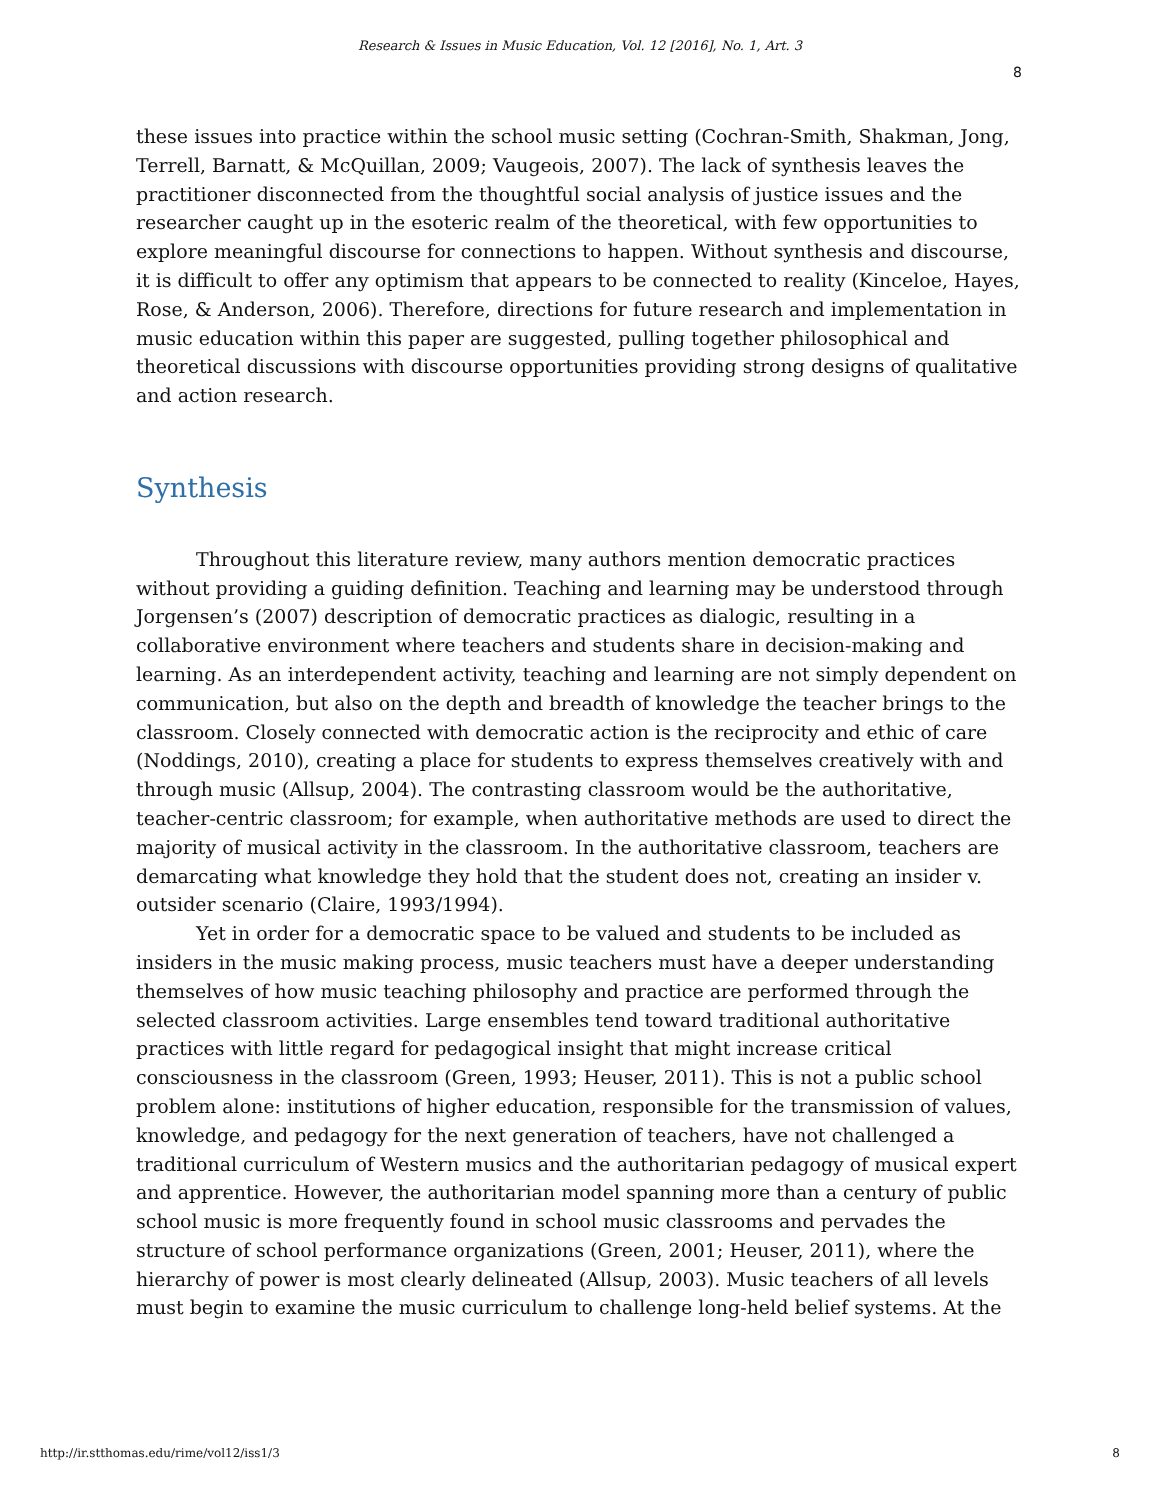Research & Issues in Music Education, Vol. 12 [2016], No. 1, Art. 3
8
these issues into practice within the school music setting (Cochran-Smith, Shakman, Jong, Terrell, Barnatt, & McQuillan, 2009; Vaugeois, 2007). The lack of synthesis leaves the practitioner disconnected from the thoughtful social analysis of justice issues and the researcher caught up in the esoteric realm of the theoretical, with few opportunities to explore meaningful discourse for connections to happen. Without synthesis and discourse, it is difficult to offer any optimism that appears to be connected to reality (Kinceloe, Hayes, Rose, & Anderson, 2006). Therefore, directions for future research and implementation in music education within this paper are suggested, pulling together philosophical and theoretical discussions with discourse opportunities providing strong designs of qualitative and action research.
Synthesis
Throughout this literature review, many authors mention democratic practices without providing a guiding definition. Teaching and learning may be understood through Jorgensen’s (2007) description of democratic practices as dialogic, resulting in a collaborative environment where teachers and students share in decision-making and learning. As an interdependent activity, teaching and learning are not simply dependent on communication, but also on the depth and breadth of knowledge the teacher brings to the classroom. Closely connected with democratic action is the reciprocity and ethic of care (Noddings, 2010), creating a place for students to express themselves creatively with and through music (Allsup, 2004). The contrasting classroom would be the authoritative, teacher-centric classroom; for example, when authoritative methods are used to direct the majority of musical activity in the classroom. In the authoritative classroom, teachers are demarcating what knowledge they hold that the student does not, creating an insider v. outsider scenario (Claire, 1993/1994).
Yet in order for a democratic space to be valued and students to be included as insiders in the music making process, music teachers must have a deeper understanding themselves of how music teaching philosophy and practice are performed through the selected classroom activities. Large ensembles tend toward traditional authoritative practices with little regard for pedagogical insight that might increase critical consciousness in the classroom (Green, 1993; Heuser, 2011). This is not a public school problem alone: institutions of higher education, responsible for the transmission of values, knowledge, and pedagogy for the next generation of teachers, have not challenged a traditional curriculum of Western musics and the authoritarian pedagogy of musical expert and apprentice. However, the authoritarian model spanning more than a century of public school music is more frequently found in school music classrooms and pervades the structure of school performance organizations (Green, 2001; Heuser, 2011), where the hierarchy of power is most clearly delineated (Allsup, 2003). Music teachers of all levels must begin to examine the music curriculum to challenge long-held belief systems. At the
http://ir.stthomas.edu/rime/vol12/iss1/3 8